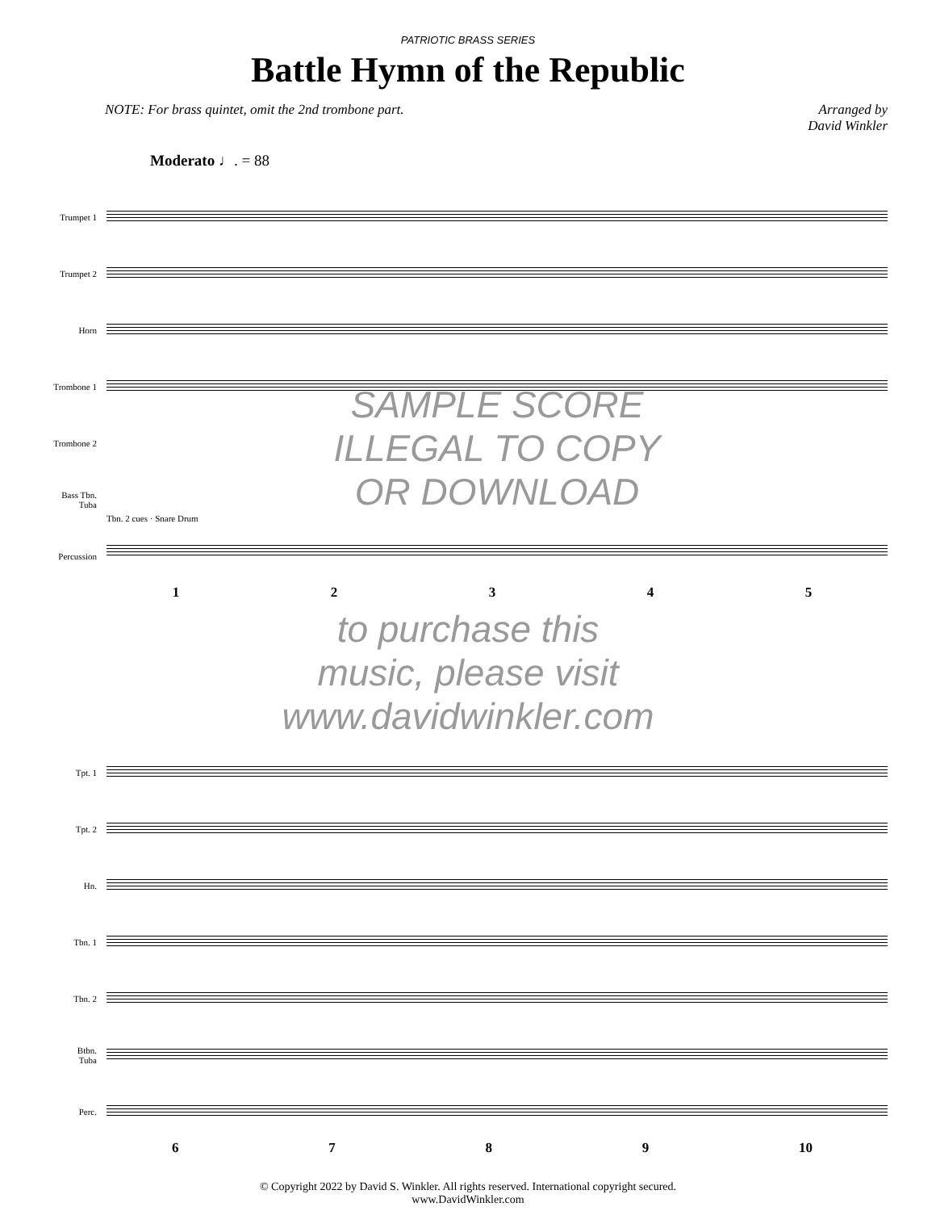PATRIOTIC BRASS SERIES
Battle Hymn of the Republic
NOTE: For brass quintet, omit the 2nd trombone part.
Arranged by
David Winkler
Moderato ♩. = 88
Trumpet 1
Trumpet 2
Horn
Trombone 1
Trombone 2
Bass Tbn.
Tuba
Percussion
SAMPLE SCORE
ILLEGAL TO COPY
OR DOWNLOAD
Tbn. 2 cues · Snare Drum
12345
to purchase this
music, please visit
www.davidwinkler.com
Tpt. 1
Tpt. 2
Hn.
Tbn. 1
Tbn. 2
Btbn.
Tuba
Perc.
6789 10
© Copyright 2022 by David S. Winkler. All rights reserved. International copyright secured.
www.DavidWinkler.com